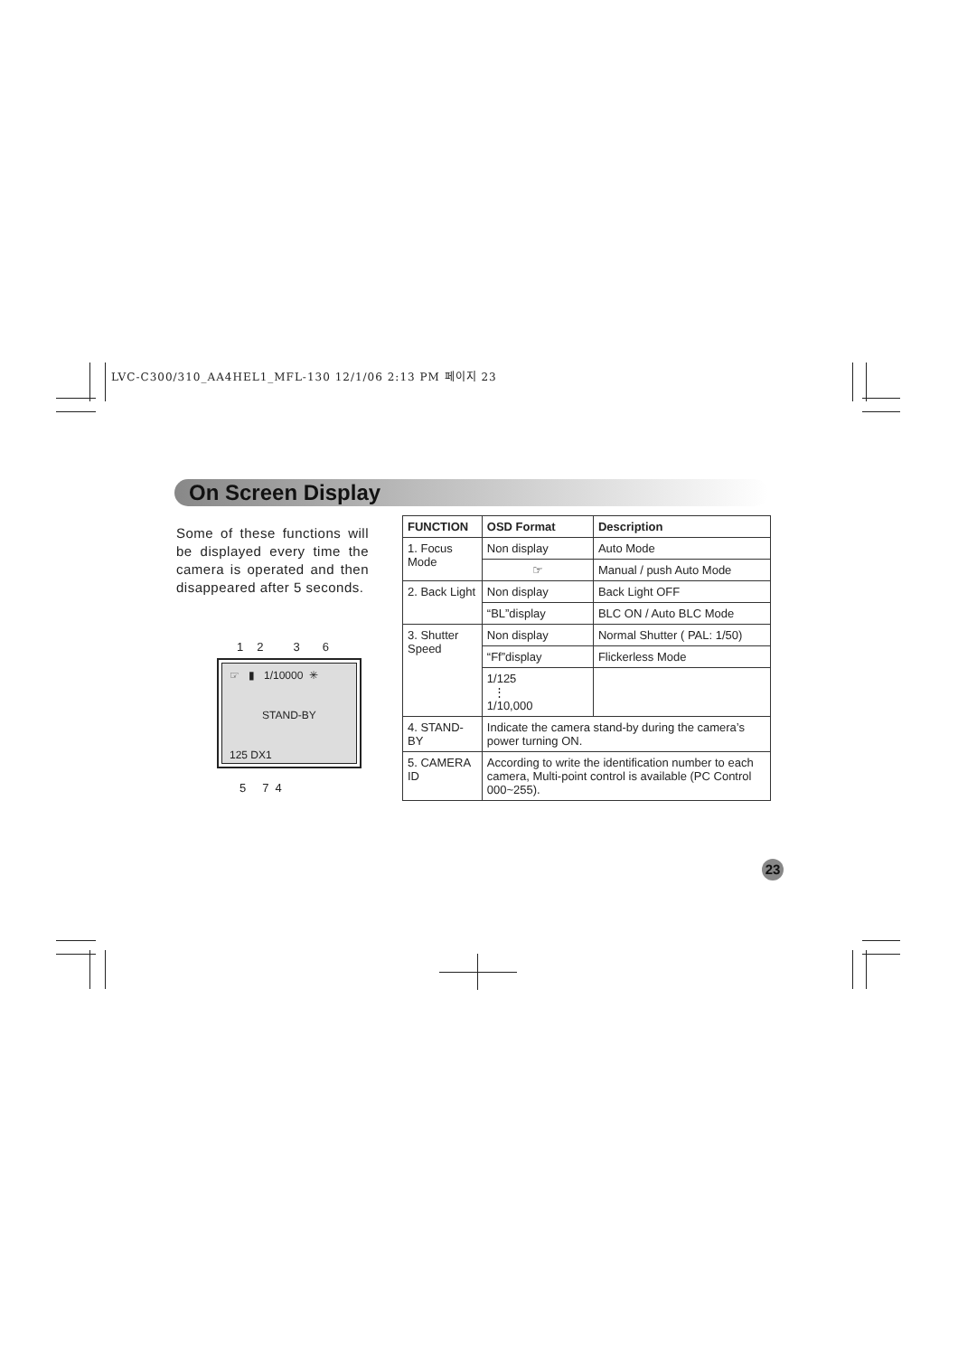LVC-C300/310_AA4HEL1_MFL-130 12/1/06 2:13 PM 페이지 23
On Screen Display
Some of these functions will be displayed every time the camera is operated and then disappeared after 5 seconds.
1 2 3 6
☞ ▮ 1/10000 ✳
STAND-BY
125 DX1
5 7 4
| FUNCTION | OSD Format | Description |
| --- | --- | --- |
| 1. Focus Mode | Non display | Auto Mode |
| | ☞ | Manual / push Auto Mode |
| 2. Back Light | Non display | Back Light OFF |
| | “BL”display | BLC ON / Auto BLC Mode |
| 3. Shutter Speed | Non display | Normal Shutter ( PAL: 1/50) |
| | “Ff”display | Flickerless Mode |
| | 1/125 ⋮ 1/10,000 | |
| 4. STAND-BY | Indicate the camera stand-by during the camera’s power turning ON. | |
| 5. CAMERA ID | According to write the identification number to each camera, Multi-point control is available (PC Control 000~255). | |
23